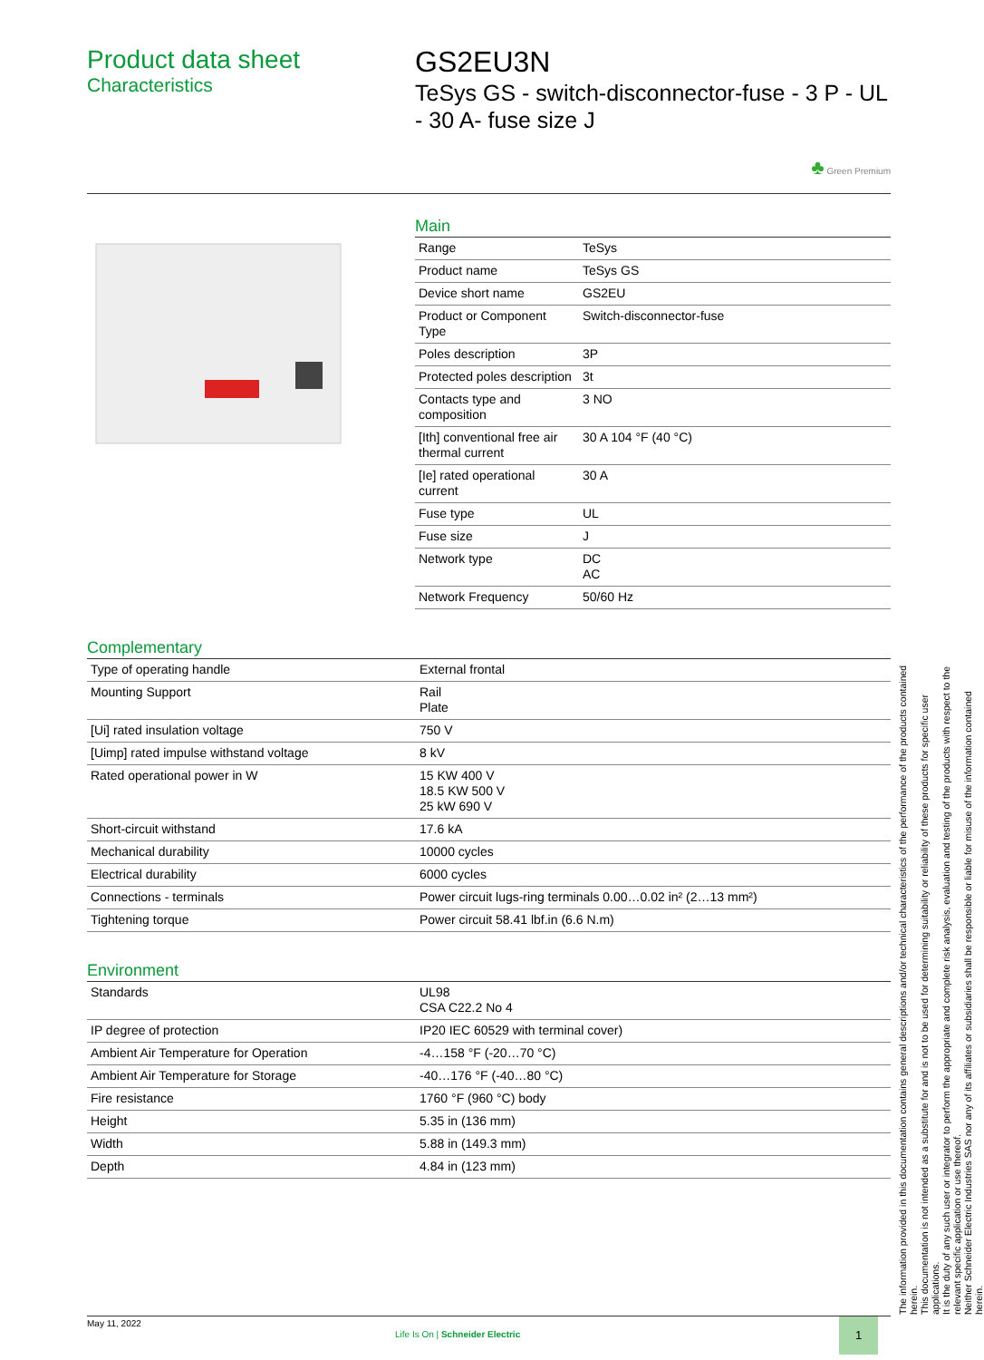Product data sheet
Characteristics
GS2EU3N
TeSys GS - switch-disconnector-fuse - 3 P - UL - 30 A- fuse size J
♣ Green Premium
Main
| Range | TeSys |
| Product name | TeSys GS |
| Device short name | GS2EU |
| Product or Component Type | Switch-disconnector-fuse |
| Poles description | 3P |
| Protected poles description | 3t |
| Contacts type and composition | 3 NO |
| [Ith] conventional free air thermal current | 30 A 104 °F (40 °C) |
| [Ie] rated operational current | 30 A |
| Fuse type | UL |
| Fuse size | J |
| Network type | DC AC |
| Network Frequency | 50/60 Hz |
Complementary
| Type of operating handle | External frontal |
| Mounting Support | Rail Plate |
| [Ui] rated insulation voltage | 750 V |
| [Uimp] rated impulse withstand voltage | 8 kV |
| Rated operational power in W | 15 KW 400 V 18.5 KW 500 V 25 kW 690 V |
| Short-circuit withstand | 17.6 kA |
| Mechanical durability | 10000 cycles |
| Electrical durability | 6000 cycles |
| Connections - terminals | Power circuit lugs-ring terminals 0.00…0.02 in² (2…13 mm²) |
| Tightening torque | Power circuit 58.41 lbf.in (6.6 N.m) |
Environment
| Standards | UL98 CSA C22.2 No 4 |
| IP degree of protection | IP20 IEC 60529 with terminal cover) |
| Ambient Air Temperature for Operation | -4…158 °F (-20…70 °C) |
| Ambient Air Temperature for Storage | -40…176 °F (-40…80 °C) |
| Fire resistance | 1760 °F (960 °C) body |
| Height | 5.35 in (136 mm) |
| Width | 5.88 in (149.3 mm) |
| Depth | 4.84 in (123 mm) |
May 11, 2022
Life Is On | Schneider Electric
1
The information provided in this documentation contains general descriptions and/or technical characteristics of the performance of the products contained herein.
This documentation is not intended as a substitute for and is not to be used for determining suitability or reliability of these products for specific user applications.
It is the duty of any such user or integrator to perform the appropriate and complete risk analysis, evaluation and testing of the products with respect to the relevant specific application or use thereof.
Neither Schneider Electric Industries SAS nor any of its affiliates or subsidiaries shall be responsible or liable for misuse of the information contained herein.